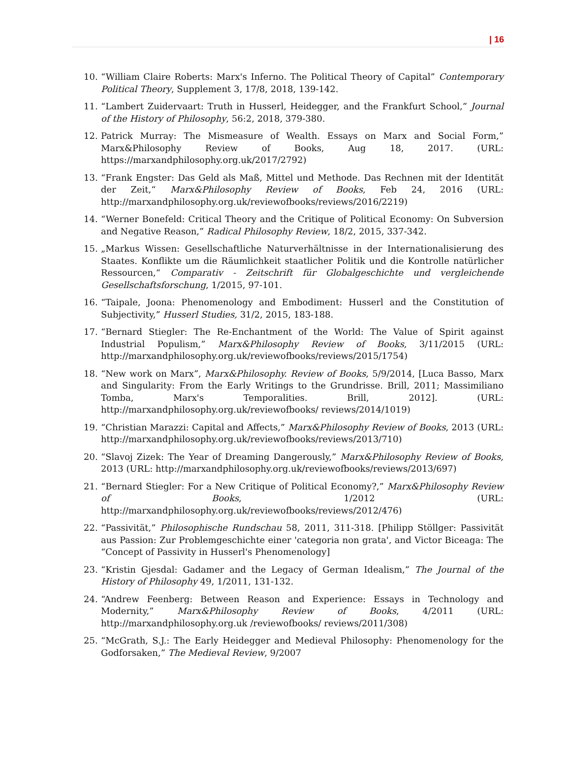| 16
10. “William Claire Roberts: Marx's Inferno. The Political Theory of Capital” Contemporary Political Theory, Supplement 3, 17/8, 2018, 139-142.
11. “Lambert Zuidervaart: Truth in Husserl, Heidegger, and the Frankfurt School,” Journal of the History of Philosophy, 56:2, 2018, 379-380.
12. Patrick Murray: The Mismeasure of Wealth. Essays on Marx and Social Form,” Marx&Philosophy Review of Books, Aug 18, 2017. (URL: https://marxandphilosophy.org.uk/2017/2792)
13. “Frank Engster: Das Geld als Maß, Mittel und Methode. Das Rechnen mit der Identität der Zeit,“ Marx&Philosophy Review of Books, Feb 24, 2016 (URL: http://marxandphilosophy.org.uk/reviewofbooks/reviews/2016/2219)
14. “Werner Bonefeld: Critical Theory and the Critique of Political Economy: On Subversion and Negative Reason,” Radical Philosophy Review, 18/2, 2015, 337-342.
15. „Markus Wissen: Gesellschaftliche Naturverhältnisse in der Internationalisierung des Staates. Konflikte um die Räumlichkeit staatlicher Politik und die Kontrolle natürlicher Ressourcen,“ Comparativ - Zeitschrift für Globalgeschichte und vergleichende Gesellschaftsforschung, 1/2015, 97-101.
16. “Taipale, Joona: Phenomenology and Embodiment: Husserl and the Constitution of Subjectivity,” Husserl Studies, 31/2, 2015, 183-188.
17. “Bernard Stiegler: The Re-Enchantment of the World: The Value of Spirit against Industrial Populism,” Marx&Philosophy Review of Books, 3/11/2015 (URL: http://marxandphilosophy.org.uk/reviewofbooks/reviews/2015/1754)
18. “New work on Marx”, Marx&Philosophy. Review of Books, 5/9/2014, [Luca Basso, Marx and Singularity: From the Early Writings to the Grundrisse. Brill, 2011; Massimiliano Tomba, Marx's Temporalities. Brill, 2012]. (URL: http://marxandphilosophy.org.uk/reviewofbooks/ reviews/2014/1019)
19. “Christian Marazzi: Capital and Affects,” Marx&Philosophy Review of Books, 2013 (URL: http://marxandphilosophy.org.uk/reviewofbooks/reviews/2013/710)
20. “Slavoj Zizek: The Year of Dreaming Dangerously,” Marx&Philosophy Review of Books, 2013 (URL: http://marxandphilosophy.org.uk/reviewofbooks/reviews/2013/697)
21. “Bernard Stiegler: For a New Critique of Political Economy?,” Marx&Philosophy Review of Books, 1/2012 (URL: http://marxandphilosophy.org.uk/reviewofbooks/reviews/2012/476)
22. “Passivität,” Philosophische Rundschau 58, 2011, 311-318. [Philipp Stöllger: Passivität aus Passion: Zur Problemgeschichte einer 'categoria non grata', and Victor Biceaga: The “Concept of Passivity in Husserl's Phenomenology]
23. “Kristin Gjesdal: Gadamer and the Legacy of German Idealism,” The Journal of the History of Philosophy 49, 1/2011, 131-132.
24. “Andrew Feenberg: Between Reason and Experience: Essays in Technology and Modernity,” Marx&Philosophy Review of Books, 4/2011 (URL: http://marxandphilosophy.org.uk /reviewofbooks/ reviews/2011/308)
25. “McGrath, S.J.: The Early Heidegger and Medieval Philosophy: Phenomenology for the Godforsaken,” The Medieval Review, 9/2007